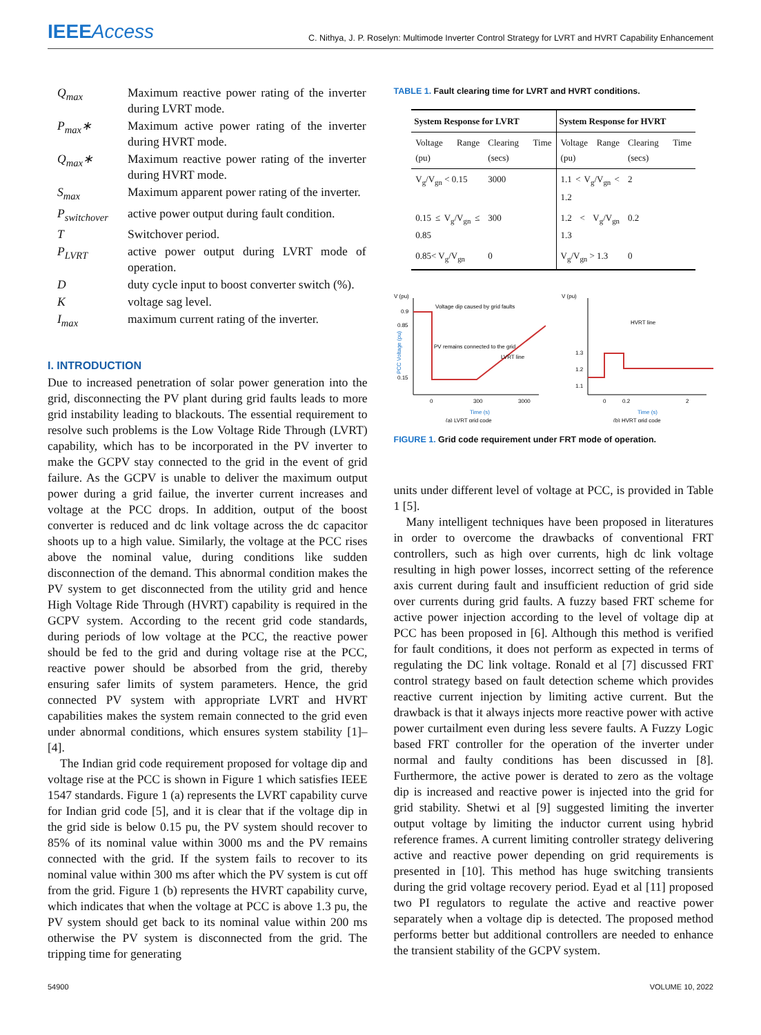IEEEAccess
C. Nithya, J. P. Roselyn: Multimode Inverter Control Strategy for LVRT and HVRT Capability Enhancement
| Q<sub>max</sub> | Maximum reactive power rating of the inverter during LVRT mode. |
| P<sub>max</sub>∗ | Maximum active power rating of the inverter during HVRT mode. |
| Q<sub>max</sub>∗ | Maximum reactive power rating of the inverter during HVRT mode. |
| S<sub>max</sub> | Maximum apparent power rating of the inverter. |
| P<sub>switchover</sub> | active power output during fault condition. |
| T | Switchover period. |
| P<sub>LVRT</sub> | active power output during LVRT mode of operation. |
| D | duty cycle input to boost converter switch (%). |
| K | voltage sag level. |
| I<sub>max</sub> | maximum current rating of the inverter. |
I. INTRODUCTION
Due to increased penetration of solar power generation into the grid, disconnecting the PV plant during grid faults leads to more grid instability leading to blackouts. The essential requirement to resolve such problems is the Low Voltage Ride Through (LVRT) capability, which has to be incorporated in the PV inverter to make the GCPV stay connected to the grid in the event of grid failure. As the GCPV is unable to deliver the maximum output power during a grid failue, the inverter current increases and voltage at the PCC drops. In addition, output of the boost converter is reduced and dc link voltage across the dc capacitor shoots up to a high value. Similarly, the voltage at the PCC rises above the nominal value, during conditions like sudden disconnection of the demand. This abnormal condition makes the PV system to get disconnected from the utility grid and hence High Voltage Ride Through (HVRT) capability is required in the GCPV system. According to the recent grid code standards, during periods of low voltage at the PCC, the reactive power should be fed to the grid and during voltage rise at the PCC, reactive power should be absorbed from the grid, thereby ensuring safer limits of system parameters. Hence, the grid connected PV system with appropriate LVRT and HVRT capabilities makes the system remain connected to the grid even under abnormal conditions, which ensures system stability [1]–[4].
The Indian grid code requirement proposed for voltage dip and voltage rise at the PCC is shown in Figure 1 which satisfies IEEE 1547 standards. Figure 1 (a) represents the LVRT capability curve for Indian grid code [5], and it is clear that if the voltage dip in the grid side is below 0.15 pu, the PV system should recover to 85% of its nominal value within 3000 ms and the PV remains connected with the grid. If the system fails to recover to its nominal value within 300 ms after which the PV system is cut off from the grid. Figure 1 (b) represents the HVRT capability curve, which indicates that when the voltage at PCC is above 1.3 pu, the PV system should get back to its nominal value within 200 ms otherwise the PV system is disconnected from the grid. The tripping time for generating
TABLE 1. Fault clearing time for LVRT and HVRT conditions.
| System Response for LVRT | | System Response for HVRT | |
| --- | --- | --- | --- |
| Voltage Range (pu) | Clearing Time (secs) | Voltage Range (pu) | Clearing Time (secs) |
| V<sub>g</sub>/V<sub>gn</sub> < 0.15 | 3000 | 1.1 < V<sub>g</sub>/V<sub>gn</sub> < 1.2 | 2 |
| 0.15 ≤ V<sub>g</sub>/V<sub>gn</sub> ≤ 0.85 | 300 | 1.2 < V<sub>g</sub>/V<sub>gn</sub> 1.3 | 0.2 |
| 0.85< V<sub>g</sub>/V<sub>gn</sub> | 0 | V<sub>g</sub>/V<sub>gn</sub> > 1.3 | 0 |
V (pu)
0.9
0.85
0.15
Voltage dip caused by grid faults
PV remains connected to the grid
LVRT line
0
300
3000
Time (s)
(a) LVRT grid code
PCC Voltage (pu)
V (pu)
1.3
1.2
1.1
HVRT line
0
0.2
2
Time (s)
(b) HVRT grid code
FIGURE 1. Grid code requirement under FRT mode of operation.
units under different level of voltage at PCC, is provided in Table 1 [5].
Many intelligent techniques have been proposed in literatures in order to overcome the drawbacks of conventional FRT controllers, such as high over currents, high dc link voltage resulting in high power losses, incorrect setting of the reference axis current during fault and insufficient reduction of grid side over currents during grid faults. A fuzzy based FRT scheme for active power injection according to the level of voltage dip at PCC has been proposed in [6]. Although this method is verified for fault conditions, it does not perform as expected in terms of regulating the DC link voltage. Ronald et al [7] discussed FRT control strategy based on fault detection scheme which provides reactive current injection by limiting active current. But the drawback is that it always injects more reactive power with active power curtailment even during less severe faults. A Fuzzy Logic based FRT controller for the operation of the inverter under normal and faulty conditions has been discussed in [8]. Furthermore, the active power is derated to zero as the voltage dip is increased and reactive power is injected into the grid for grid stability. Shetwi et al [9] suggested limiting the inverter output voltage by limiting the inductor current using hybrid reference frames. A current limiting controller strategy delivering active and reactive power depending on grid requirements is presented in [10]. This method has huge switching transients during the grid voltage recovery period. Eyad et al [11] proposed two PI regulators to regulate the active and reactive power separately when a voltage dip is detected. The proposed method performs better but additional controllers are needed to enhance the transient stability of the GCPV system.
54900 VOLUME 10, 2022